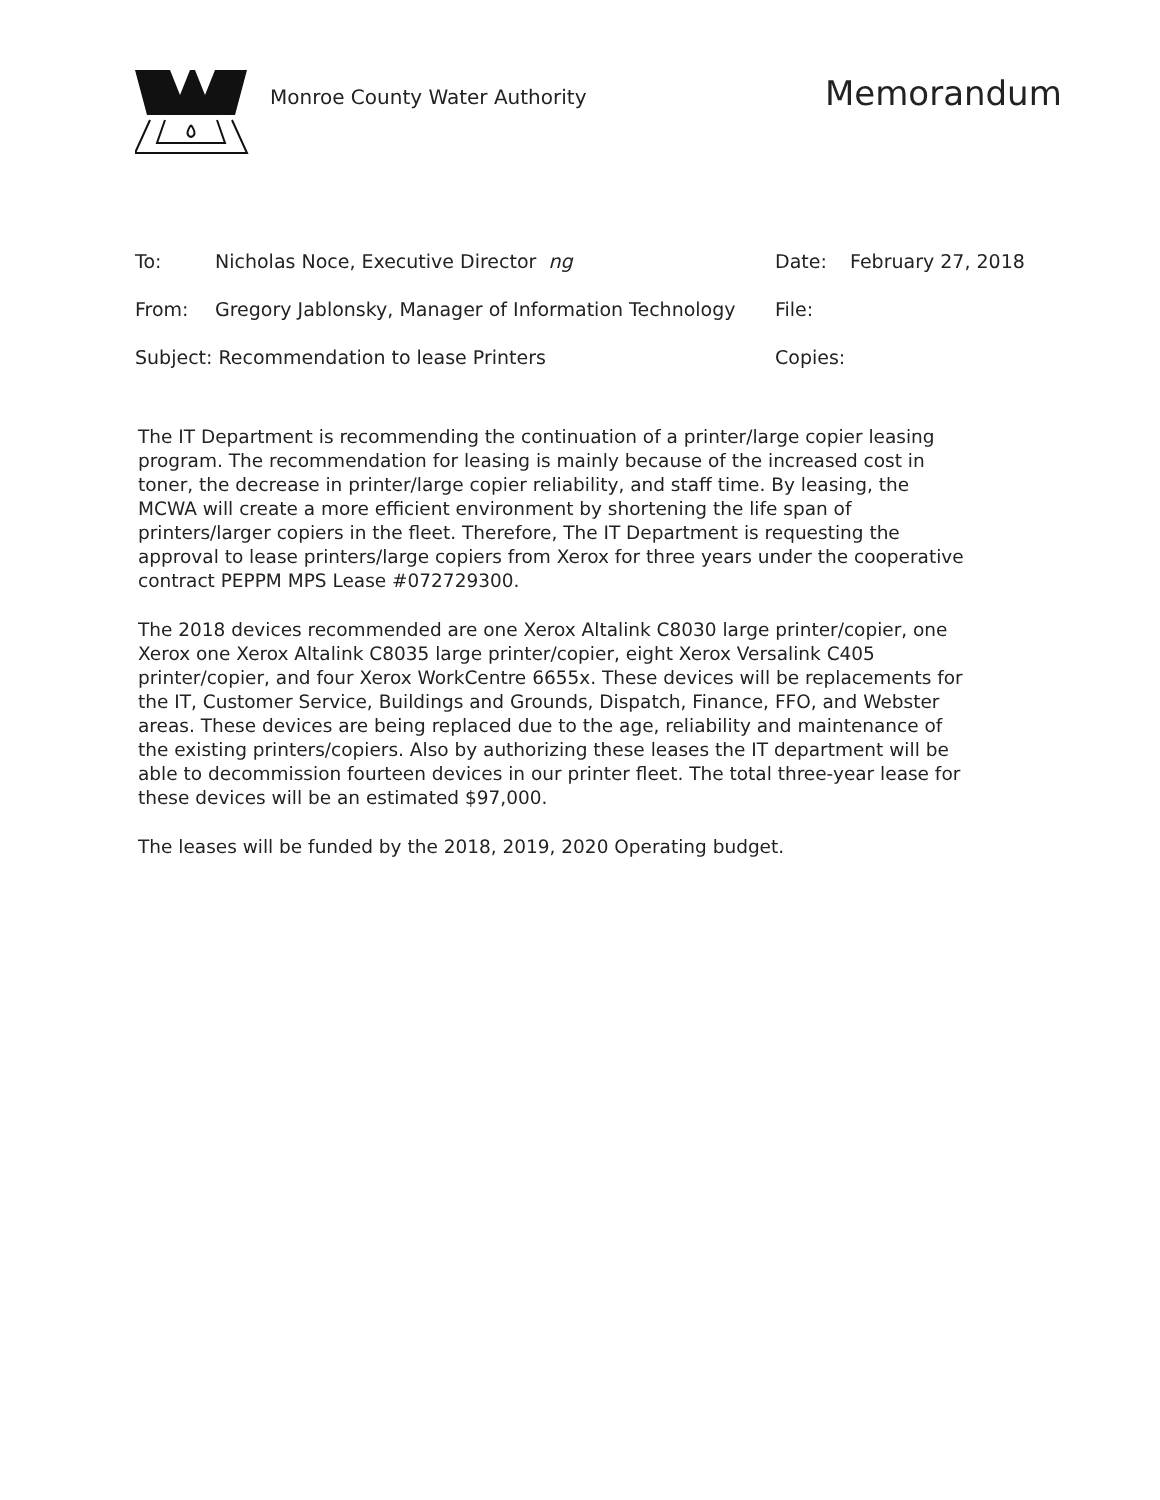Monroe County Water Authority
Memorandum
| To: | Nicholas Noce, Executive Director ng | Date: | February 27, 2018 |
| From: | Gregory Jablonsky, Manager of Information Technology | File: | |
| Subject: Recommendation to lease Printers | | Copies: | |
The IT Department is recommending the continuation of a printer/large copier leasing program. The recommendation for leasing is mainly because of the increased cost in toner, the decrease in printer/large copier reliability, and staff time. By leasing, the MCWA will create a more efficient environment by shortening the life span of printers/larger copiers in the fleet. Therefore, The IT Department is requesting the approval to lease printers/large copiers from Xerox for three years under the cooperative contract PEPPM MPS Lease #072729300.
The 2018 devices recommended are one Xerox Altalink C8030 large printer/copier, one Xerox one Xerox Altalink C8035 large printer/copier, eight Xerox Versalink C405 printer/copier, and four Xerox WorkCentre 6655x. These devices will be replacements for the IT, Customer Service, Buildings and Grounds, Dispatch, Finance, FFO, and Webster areas. These devices are being replaced due to the age, reliability and maintenance of the existing printers/copiers. Also by authorizing these leases the IT department will be able to decommission fourteen devices in our printer fleet. The total three-year lease for these devices will be an estimated $97,000.
The leases will be funded by the 2018, 2019, 2020 Operating budget.